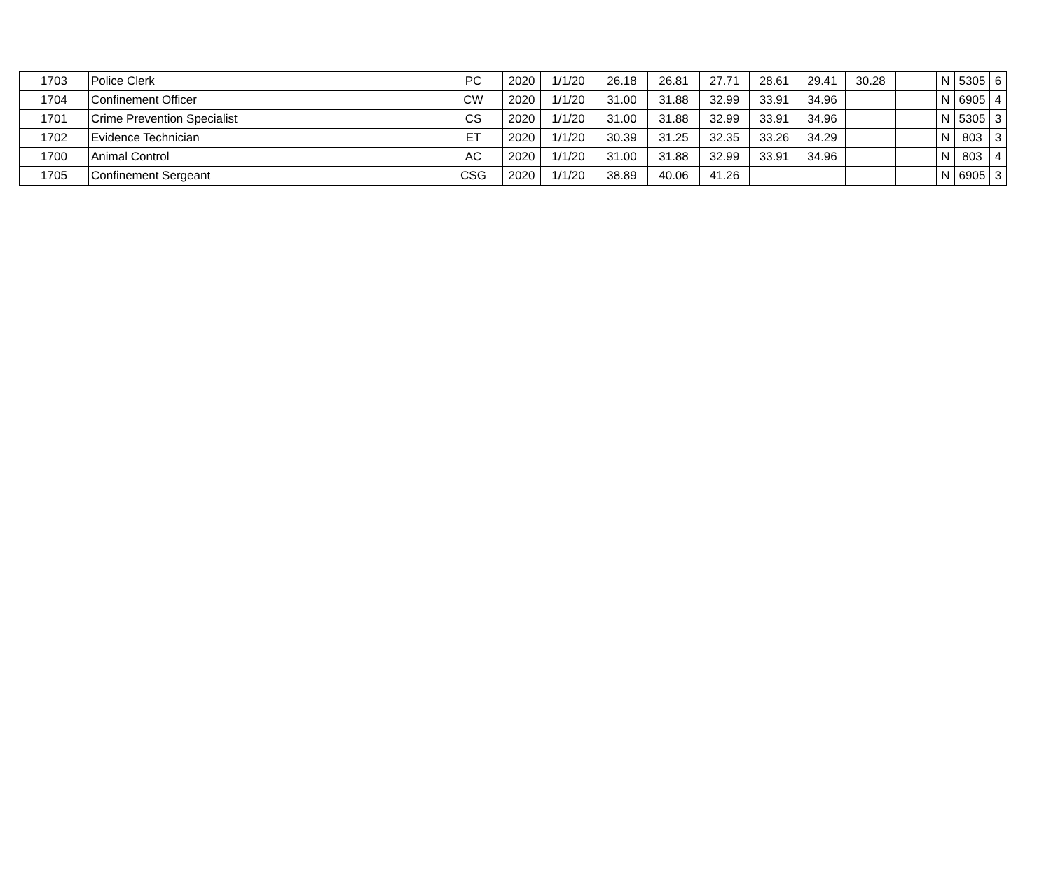| 1703 | Police Clerk | PC | 2020 | 1/1/20 | 26.18 | 26.81 | 27.71 | 28.61 | 29.41 | 30.28 | | N | 5305 | 6 |
| 1704 | Confinement Officer | CW | 2020 | 1/1/20 | 31.00 | 31.88 | 32.99 | 33.91 | 34.96 | | | N | 6905 | 4 |
| 1701 | Crime Prevention Specialist | CS | 2020 | 1/1/20 | 31.00 | 31.88 | 32.99 | 33.91 | 34.96 | | | N | 5305 | 3 |
| 1702 | Evidence Technician | ET | 2020 | 1/1/20 | 30.39 | 31.25 | 32.35 | 33.26 | 34.29 | | | N | 803 | 3 |
| 1700 | Animal Control | AC | 2020 | 1/1/20 | 31.00 | 31.88 | 32.99 | 33.91 | 34.96 | | | N | 803 | 4 |
| 1705 | Confinement Sergeant | CSG | 2020 | 1/1/20 | 38.89 | 40.06 | 41.26 | | | | | N | 6905 | 3 |